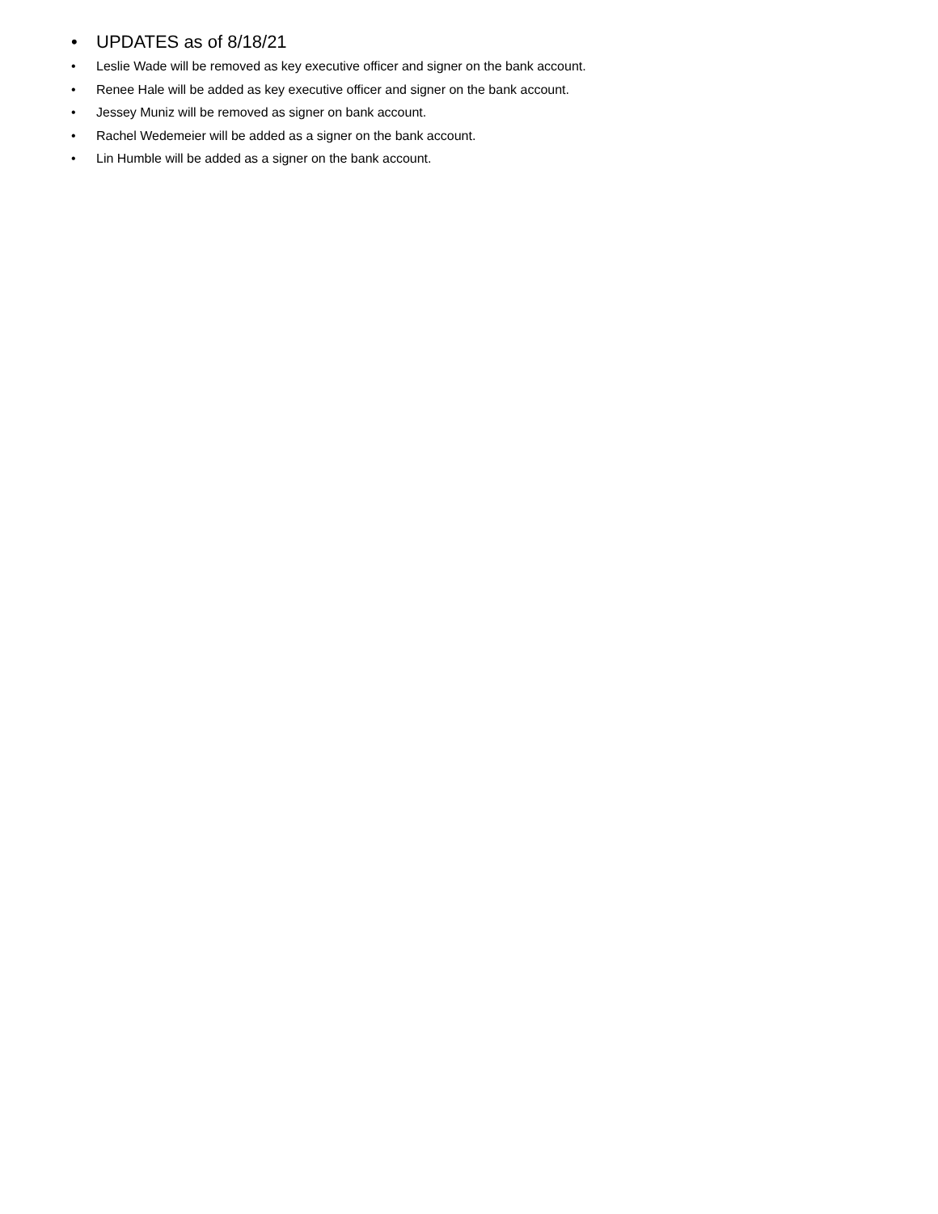• UPDATES as of 8/18/21
• Leslie Wade will be removed as key executive officer and signer on the bank account.
• Renee Hale will be added as key executive officer and signer on the bank account.
• Jessey Muniz will be removed as signer on bank account.
• Rachel Wedemeier will be added as a signer on the bank account.
• Lin Humble will be added as a signer on the bank account.